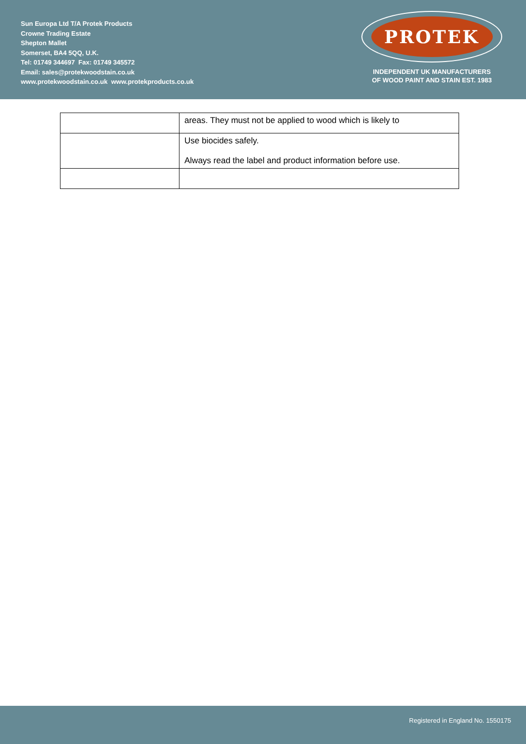Sun Europa Ltd T/A Protek Products
Crowne Trading Estate
Shepton Mallet
Somerset, BA4 5QQ, U.K.
Tel: 01749 344697 Fax: 01749 345572
Email: sales@protekwoodstain.co.uk
www.protekwoodstain.co.uk www.protekproducts.co.uk
PROTEK
INDEPENDENT UK MANUFACTURERS
OF WOOD PAINT AND STAIN EST. 1983
| | areas. They must not be applied to wood which is likely to |
| | Use biocides safely. Always read the label and product information before use. |
Registered in England No. 1550175